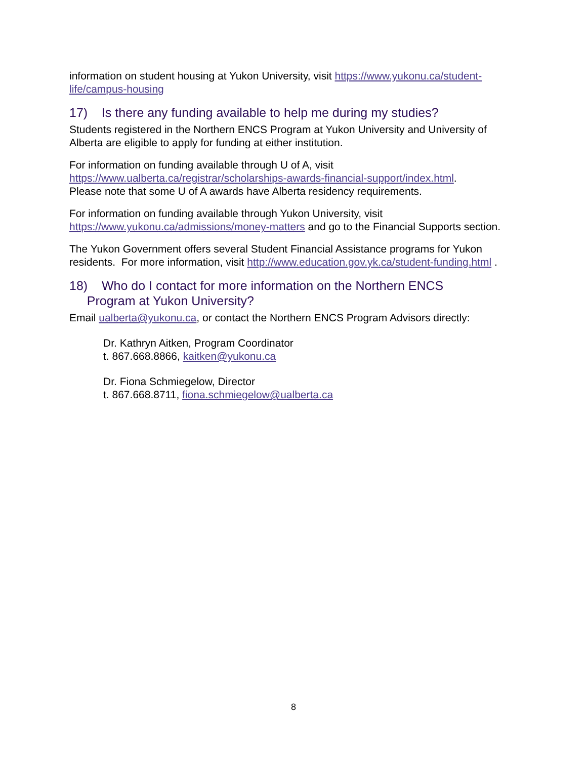information on student housing at Yukon University, visit https://www.yukonu.ca/student-life/campus-housing
17) Is there any funding available to help me during my studies?
Students registered in the Northern ENCS Program at Yukon University and University of Alberta are eligible to apply for funding at either institution.
For information on funding available through U of A, visit
https://www.ualberta.ca/registrar/scholarships-awards-financial-support/index.html.
Please note that some U of A awards have Alberta residency requirements.
For information on funding available through Yukon University, visit
https://www.yukonu.ca/admissions/money-matters and go to the Financial Supports section.
The Yukon Government offers several Student Financial Assistance programs for Yukon residents. For more information, visit http://www.education.gov.yk.ca/student-funding.html .
18) Who do I contact for more information on the Northern ENCS
Program at Yukon University?
Email ualberta@yukonu.ca, or contact the Northern ENCS Program Advisors directly:
Dr. Kathryn Aitken, Program Coordinator
t. 867.668.8866, kaitken@yukonu.ca
Dr. Fiona Schmiegelow, Director
t. 867.668.8711, fiona.schmiegelow@ualberta.ca
8